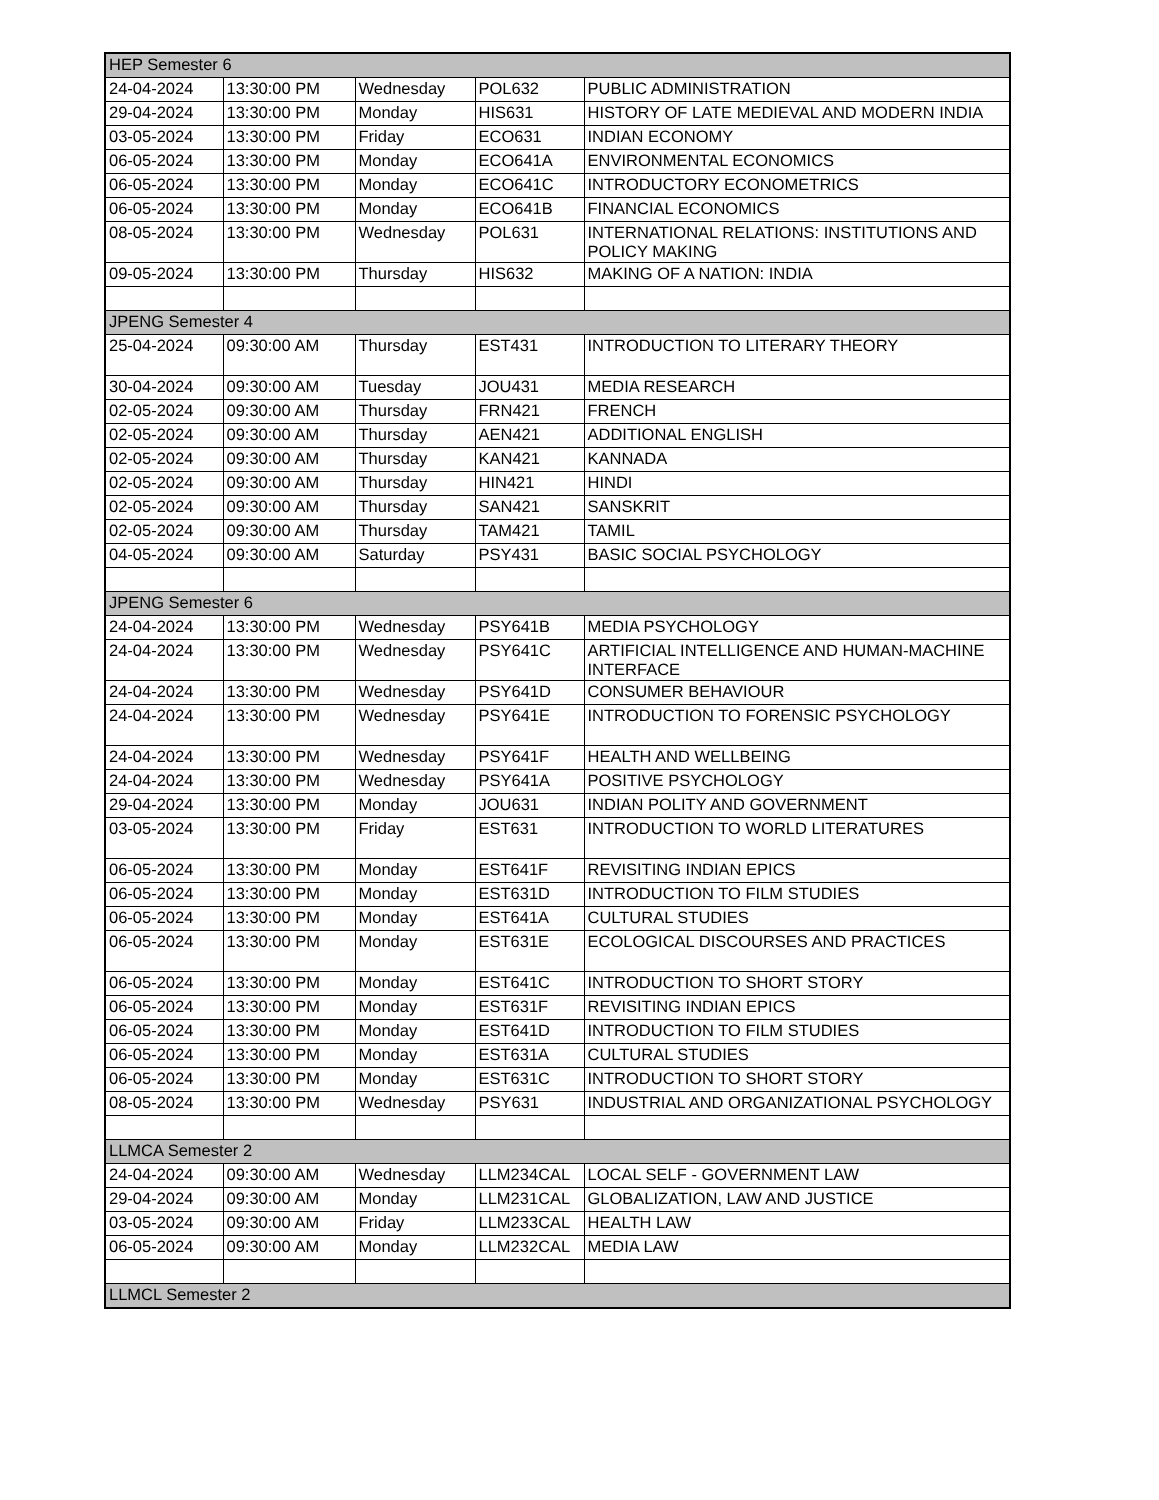| HEP Semester 6 | | | | |
| 24-04-2024 | 13:30:00 PM | Wednesday | POL632 | PUBLIC ADMINISTRATION |
| 29-04-2024 | 13:30:00 PM | Monday | HIS631 | HISTORY OF LATE MEDIEVAL AND MODERN INDIA |
| 03-05-2024 | 13:30:00 PM | Friday | ECO631 | INDIAN ECONOMY |
| 06-05-2024 | 13:30:00 PM | Monday | ECO641A | ENVIRONMENTAL ECONOMICS |
| 06-05-2024 | 13:30:00 PM | Monday | ECO641C | INTRODUCTORY ECONOMETRICS |
| 06-05-2024 | 13:30:00 PM | Monday | ECO641B | FINANCIAL ECONOMICS |
| 08-05-2024 | 13:30:00 PM | Wednesday | POL631 | INTERNATIONAL RELATIONS: INSTITUTIONS AND POLICY MAKING |
| 09-05-2024 | 13:30:00 PM | Thursday | HIS632 | MAKING OF A NATION: INDIA |
| JPENG Semester 4 | | | | |
| 25-04-2024 | 09:30:00 AM | Thursday | EST431 | INTRODUCTION TO LITERARY THEORY |
| 30-04-2024 | 09:30:00 AM | Tuesday | JOU431 | MEDIA RESEARCH |
| 02-05-2024 | 09:30:00 AM | Thursday | FRN421 | FRENCH |
| 02-05-2024 | 09:30:00 AM | Thursday | AEN421 | ADDITIONAL ENGLISH |
| 02-05-2024 | 09:30:00 AM | Thursday | KAN421 | KANNADA |
| 02-05-2024 | 09:30:00 AM | Thursday | HIN421 | HINDI |
| 02-05-2024 | 09:30:00 AM | Thursday | SAN421 | SANSKRIT |
| 02-05-2024 | 09:30:00 AM | Thursday | TAM421 | TAMIL |
| 04-05-2024 | 09:30:00 AM | Saturday | PSY431 | BASIC SOCIAL PSYCHOLOGY |
| JPENG Semester 6 | | | | |
| 24-04-2024 | 13:30:00 PM | Wednesday | PSY641B | MEDIA PSYCHOLOGY |
| 24-04-2024 | 13:30:00 PM | Wednesday | PSY641C | ARTIFICIAL INTELLIGENCE AND HUMAN-MACHINE INTERFACE |
| 24-04-2024 | 13:30:00 PM | Wednesday | PSY641D | CONSUMER BEHAVIOUR |
| 24-04-2024 | 13:30:00 PM | Wednesday | PSY641E | INTRODUCTION TO FORENSIC PSYCHOLOGY |
| 24-04-2024 | 13:30:00 PM | Wednesday | PSY641F | HEALTH AND WELLBEING |
| 24-04-2024 | 13:30:00 PM | Wednesday | PSY641A | POSITIVE PSYCHOLOGY |
| 29-04-2024 | 13:30:00 PM | Monday | JOU631 | INDIAN POLITY AND GOVERNMENT |
| 03-05-2024 | 13:30:00 PM | Friday | EST631 | INTRODUCTION TO WORLD LITERATURES |
| 06-05-2024 | 13:30:00 PM | Monday | EST641F | REVISITING INDIAN EPICS |
| 06-05-2024 | 13:30:00 PM | Monday | EST631D | INTRODUCTION TO FILM STUDIES |
| 06-05-2024 | 13:30:00 PM | Monday | EST641A | CULTURAL STUDIES |
| 06-05-2024 | 13:30:00 PM | Monday | EST631E | ECOLOGICAL DISCOURSES AND PRACTICES |
| 06-05-2024 | 13:30:00 PM | Monday | EST641C | INTRODUCTION TO SHORT STORY |
| 06-05-2024 | 13:30:00 PM | Monday | EST631F | REVISITING INDIAN EPICS |
| 06-05-2024 | 13:30:00 PM | Monday | EST641D | INTRODUCTION TO FILM STUDIES |
| 06-05-2024 | 13:30:00 PM | Monday | EST631A | CULTURAL STUDIES |
| 06-05-2024 | 13:30:00 PM | Monday | EST631C | INTRODUCTION TO SHORT STORY |
| 08-05-2024 | 13:30:00 PM | Wednesday | PSY631 | INDUSTRIAL AND ORGANIZATIONAL PSYCHOLOGY |
| LLMCA Semester 2 | | | | |
| 24-04-2024 | 09:30:00 AM | Wednesday | LLM234CAL | LOCAL SELF - GOVERNMENT LAW |
| 29-04-2024 | 09:30:00 AM | Monday | LLM231CAL | GLOBALIZATION, LAW AND JUSTICE |
| 03-05-2024 | 09:30:00 AM | Friday | LLM233CAL | HEALTH LAW |
| 06-05-2024 | 09:30:00 AM | Monday | LLM232CAL | MEDIA LAW |
| LLMCL Semester 2 | | | | |